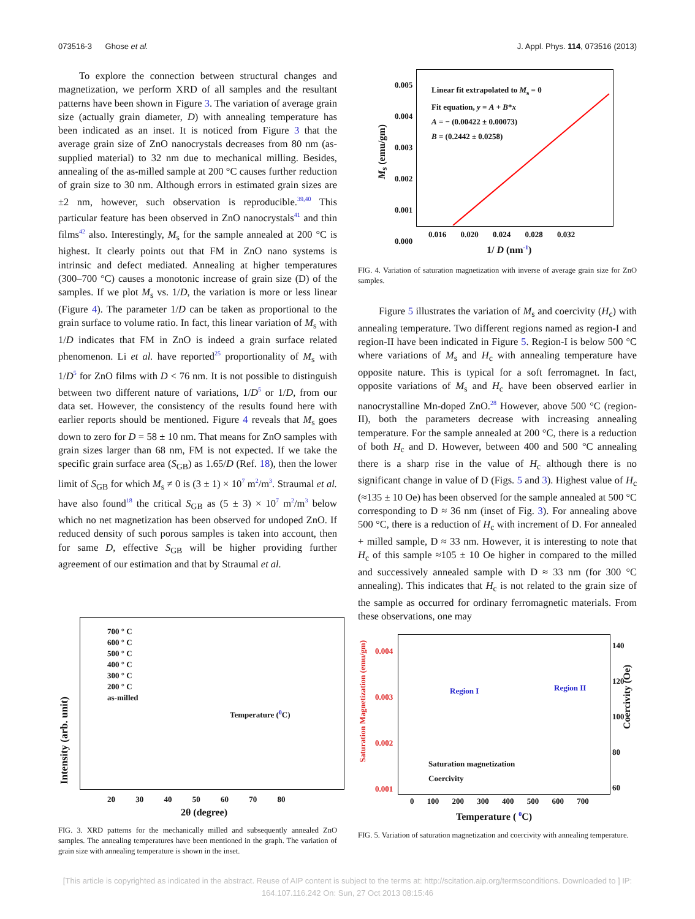073516-3 Ghose et al. J. Appl. Phys. 114, 073516 (2013)
To explore the connection between structural changes and magnetization, we perform XRD of all samples and the resultant patterns have been shown in Figure 3. The variation of average grain size (actually grain diameter, D) with annealing temperature has been indicated as an inset. It is noticed from Figure 3 that the average grain size of ZnO nanocrystals decreases from 80 nm (as-supplied material) to 32 nm due to mechanical milling. Besides, annealing of the as-milled sample at 200 °C causes further reduction of grain size to 30 nm. Although errors in estimated grain sizes are ±2 nm, however, such observation is reproducible.<sup>39,40</sup> This particular feature has been observed in ZnO nanocrystals<sup>41</sup> and thin films<sup>42</sup> also. Interestingly, M<sub>s</sub> for the sample annealed at 200 °C is highest. It clearly points out that FM in ZnO nano systems is intrinsic and defect mediated. Annealing at higher temperatures (300–700 °C) causes a monotonic increase of grain size (D) of the samples. If we plot M<sub>s</sub> vs. 1/D, the variation is more or less linear (Figure 4). The parameter 1/D can be taken as proportional to the grain surface to volume ratio. In fact, this linear variation of M<sub>s</sub> with 1/D indicates that FM in ZnO is indeed a grain surface related phenomenon. Li et al. have reported<sup>25</sup> proportionality of M<sub>s</sub> with 1/D<sup>5</sup> for ZnO films with D < 76 nm. It is not possible to distinguish between two different nature of variations, 1/D<sup>5</sup> or 1/D, from our data set. However, the consistency of the results found here with earlier reports should be mentioned. Figure 4 reveals that M<sub>s</sub> goes down to zero for D = 58 ± 10 nm. That means for ZnO samples with grain sizes larger than 68 nm, FM is not expected. If we take the specific grain surface area (S<sub>GB</sub>) as 1.65/D (Ref. 18), then the lower limit of S<sub>GB</sub> for which M<sub>s</sub> ≠ 0 is (3 ± 1) × 10<sup>7</sup> m<sup>2</sup>/m<sup>3</sup>. Straumal et al. have also found<sup>18</sup> the critical S<sub>GB</sub> as (5 ± 3) × 10<sup>7</sup> m<sup>2</sup>/m<sup>3</sup> below which no net magnetization has been observed for undoped ZnO. If reduced density of such porous samples is taken into account, then for same D, effective S<sub>GB</sub> will be higher providing further agreement of our estimation and that by Straumal et al.
700 ° C
600 ° C
500 ° C
400 ° C
300 ° C
200 ° C
as-milled
Temperature (<sup>0</sup>C)
Intensity (arb. unit)
20 30 40 50 60 70 80
2θ (degree)
FIG. 3. XRD patterns for the mechanically milled and subsequently annealed ZnO samples. The annealing temperatures have been mentioned in the graph. The variation of grain size with annealing temperature is shown in the inset.
Linear fit extrapolated to M<sub>s</sub> = 0
Fit equation, y = A + B*x
A = − (0.00422 ± 0.00073)
B = (0.2442 ± 0.0258)
0.005
0.004
0.003
0.002
0.001
0.000
0.016 0.020 0.024 0.028 0.032
1/ D (nm<sup>-1</sup>)
M<sub>s</sub> (emu/gm)
FIG. 4. Variation of saturation magnetization with inverse of average grain size for ZnO samples.
Figure 5 illustrates the variation of M<sub>s</sub> and coercivity (H<sub>c</sub>) with annealing temperature. Two different regions named as region-I and region-II have been indicated in Figure 5. Region-I is below 500 °C where variations of M<sub>s</sub> and H<sub>c</sub> with annealing temperature have opposite nature. This is typical for a soft ferromagnet. In fact, opposite variations of M<sub>s</sub> and H<sub>c</sub> have been observed earlier in nanocrystalline Mn-doped ZnO.<sup>28</sup> However, above 500 °C (region-II), both the parameters decrease with increasing annealing temperature. For the sample annealed at 200 °C, there is a reduction of both H<sub>c</sub> and D. However, between 400 and 500 °C annealing there is a sharp rise in the value of H<sub>c</sub> although there is no significant change in value of D (Figs. 5 and 3). Highest value of H<sub>c</sub> (≈135 ± 10 Oe) has been observed for the sample annealed at 500 °C corresponding to D ≈ 36 nm (inset of Fig. 3). For annealing above 500 °C, there is a reduction of H<sub>c</sub> with increment of D. For annealed + milled sample, D ≈ 33 nm. However, it is interesting to note that H<sub>c</sub> of this sample ≈105 ± 10 Oe higher in compared to the milled and successively annealed sample with D ≈ 33 nm (for 300 °C annealing). This indicates that H<sub>c</sub> is not related to the grain size of the sample as occurred for ordinary ferromagnetic materials. From these observations, one may
Region I Region II
Saturation magnetization
Coercivity
0 100 200 300 400 500 600 700
Temperature ( <sup>0</sup>C)
Saturation Magnetization (emu/gm)
0.004
0.003
0.002
0.001
140
120
100
80
60
Coercivity (Oe)
FIG. 5. Variation of saturation magnetization and coercivity with annealing temperature.
[This article is copyrighted as indicated in the abstract. Reuse of AIP content is subject to the terms at: http://scitation.aip.org/termsconditions. Downloaded to ] IP:
164.107.116.242 On: Sun, 27 Oct 2013 08:15:46